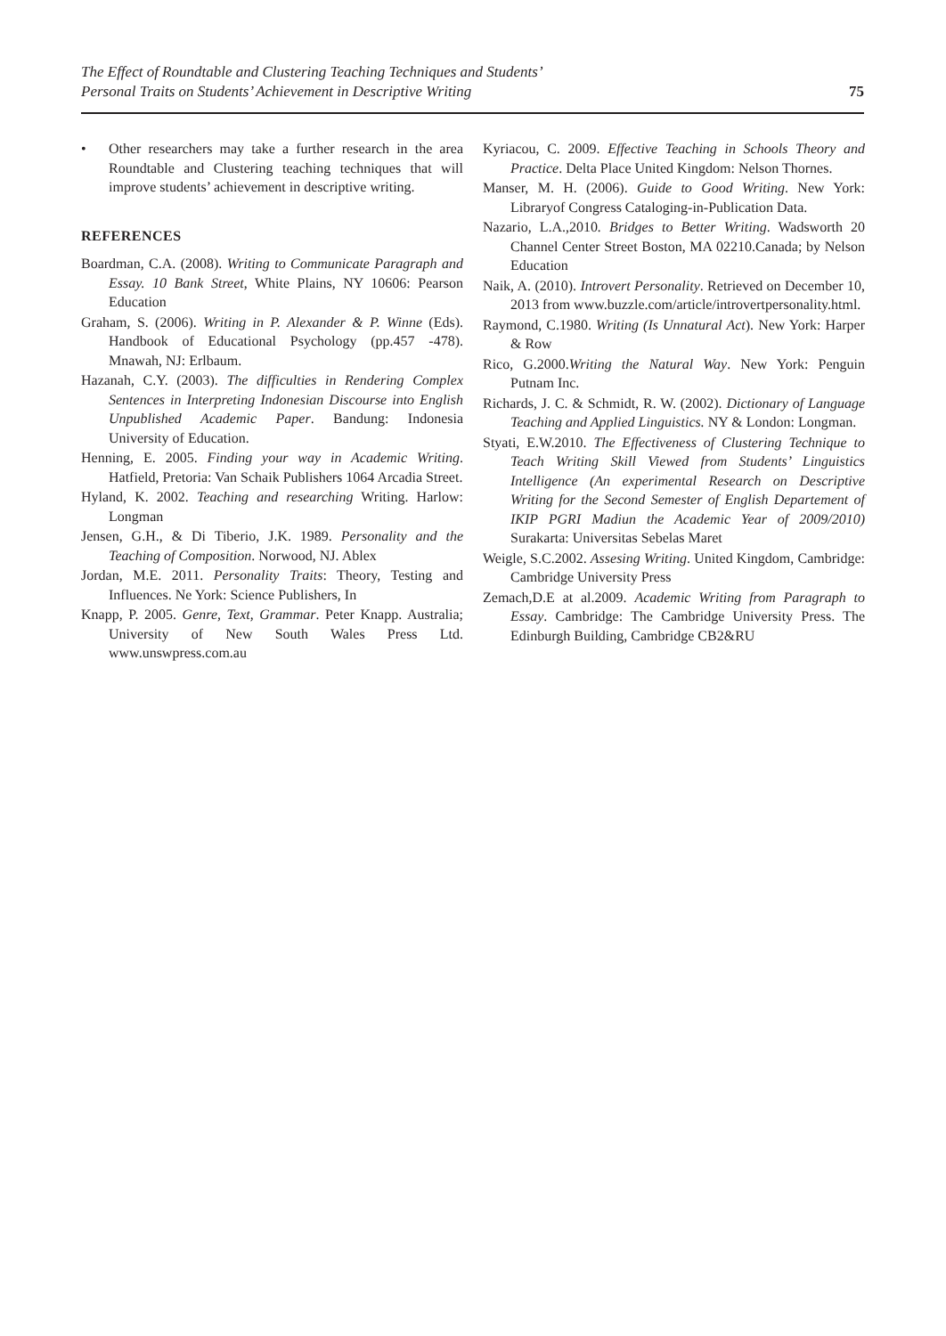The Effect of Roundtable and Clustering Teaching Techniques and Students’
Personal Traits on Students’ Achievement in Descriptive Writing
75
• Other researchers may take a further research in the area Roundtable and Clustering teaching techniques that will improve students’ achievement in descriptive writing.
REFERENCES
Boardman, C.A. (2008). Writing to Communicate Paragraph and Essay. 10 Bank Street, White Plains, NY 10606: Pearson Education
Graham, S. (2006). Writing in P. Alexander & P. Winne (Eds). Handbook of Educational Psychology (pp.457 -478). Mnawah, NJ: Erlbaum.
Hazanah, C.Y. (2003). The difficulties in Rendering Complex Sentences in Interpreting Indonesian Discourse into English Unpublished Academic Paper. Bandung: Indonesia University of Education.
Henning, E. 2005. Finding your way in Academic Writing. Hatfield, Pretoria: Van Schaik Publishers 1064 Arcadia Street.
Hyland, K. 2002. Teaching and researching Writing. Harlow: Longman
Jensen, G.H., & Di Tiberio, J.K. 1989. Personality and the Teaching of Composition. Norwood, NJ. Ablex
Jordan, M.E. 2011. Personality Traits: Theory, Testing and Influences. Ne York: Science Publishers, In
Knapp, P. 2005. Genre, Text, Grammar. Peter Knapp. Australia; University of New South Wales Press Ltd. www.unswpress.com.au
Kyriacou, C. 2009. Effective Teaching in Schools Theory and Practice. Delta Place United Kingdom: Nelson Thornes.
Manser, M. H. (2006). Guide to Good Writing. New York: Libraryof Congress Cataloging-in-Publication Data.
Nazario, L.A.,2010. Bridges to Better Writing. Wadsworth 20 Channel Center Street Boston, MA 02210.Canada; by Nelson Education
Naik, A. (2010). Introvert Personality. Retrieved on December 10, 2013 from www.buzzle.com/article/introvertpersonality.html.
Raymond, C.1980. Writing (Is Unnatural Act). New York: Harper & Row
Rico, G.2000.Writing the Natural Way. New York: Penguin Putnam Inc.
Richards, J. C. & Schmidt, R. W. (2002). Dictionary of Language Teaching and Applied Linguistics. NY & London: Longman.
Styati, E.W.2010. The Effectiveness of Clustering Technique to Teach Writing Skill Viewed from Students’ Linguistics Intelligence (An experimental Research on Descriptive Writing for the Second Semester of English Departement of IKIP PGRI Madiun the Academic Year of 2009/2010) Surakarta: Universitas Sebelas Maret
Weigle, S.C.2002. Assesing Writing. United Kingdom, Cambridge: Cambridge University Press
Zemach,D.E at al.2009. Academic Writing from Paragraph to Essay. Cambridge: The Cambridge University Press. The Edinburgh Building, Cambridge CB2&RU